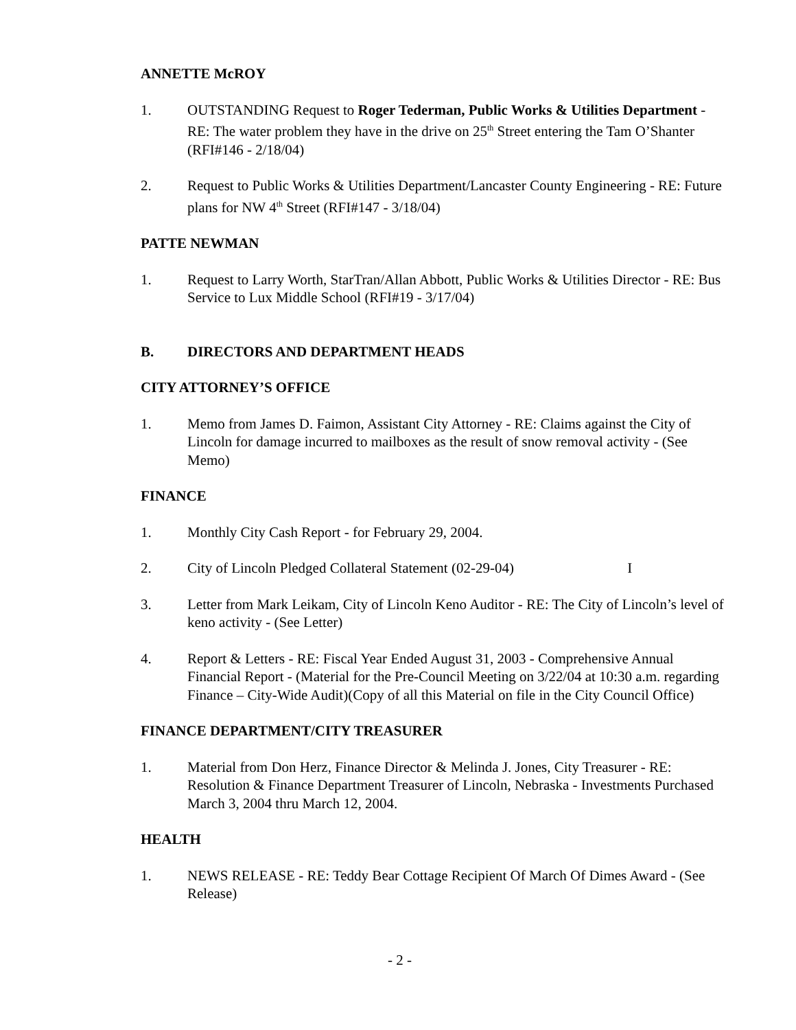ANNETTE McROY
1. OUTSTANDING Request to Roger Tederman, Public Works & Utilities Department - RE: The water problem they have in the drive on 25<sup>th</sup> Street entering the Tam O’Shanter (RFI#146 - 2/18/04)
2. Request to Public Works & Utilities Department/Lancaster County Engineering - RE: Future plans for NW 4<sup>th</sup> Street (RFI#147 - 3/18/04)
PATTE NEWMAN
1. Request to Larry Worth, StarTran/Allan Abbott, Public Works & Utilities Director - RE: Bus Service to Lux Middle School (RFI#19 - 3/17/04)
B. DIRECTORS AND DEPARTMENT HEADS
CITY ATTORNEY’S OFFICE
1. Memo from James D. Faimon, Assistant City Attorney - RE: Claims against the City of Lincoln for damage incurred to mailboxes as the result of snow removal activity - (See Memo)
FINANCE
1. Monthly City Cash Report - for February 29, 2004.
2. City of Lincoln Pledged Collateral Statement (02-29-04) I
3. Letter from Mark Leikam, City of Lincoln Keno Auditor - RE: The City of Lincoln’s level of keno activity - (See Letter)
4. Report & Letters - RE: Fiscal Year Ended August 31, 2003 - Comprehensive Annual Financial Report - (Material for the Pre-Council Meeting on 3/22/04 at 10:30 a.m. regarding Finance – City-Wide Audit)(Copy of all this Material on file in the City Council Office)
FINANCE DEPARTMENT/CITY TREASURER
1. Material from Don Herz, Finance Director & Melinda J. Jones, City Treasurer - RE: Resolution & Finance Department Treasurer of Lincoln, Nebraska - Investments Purchased March 3, 2004 thru March 12, 2004.
HEALTH
1. NEWS RELEASE - RE: Teddy Bear Cottage Recipient Of March Of Dimes Award - (See Release)
- 2 -